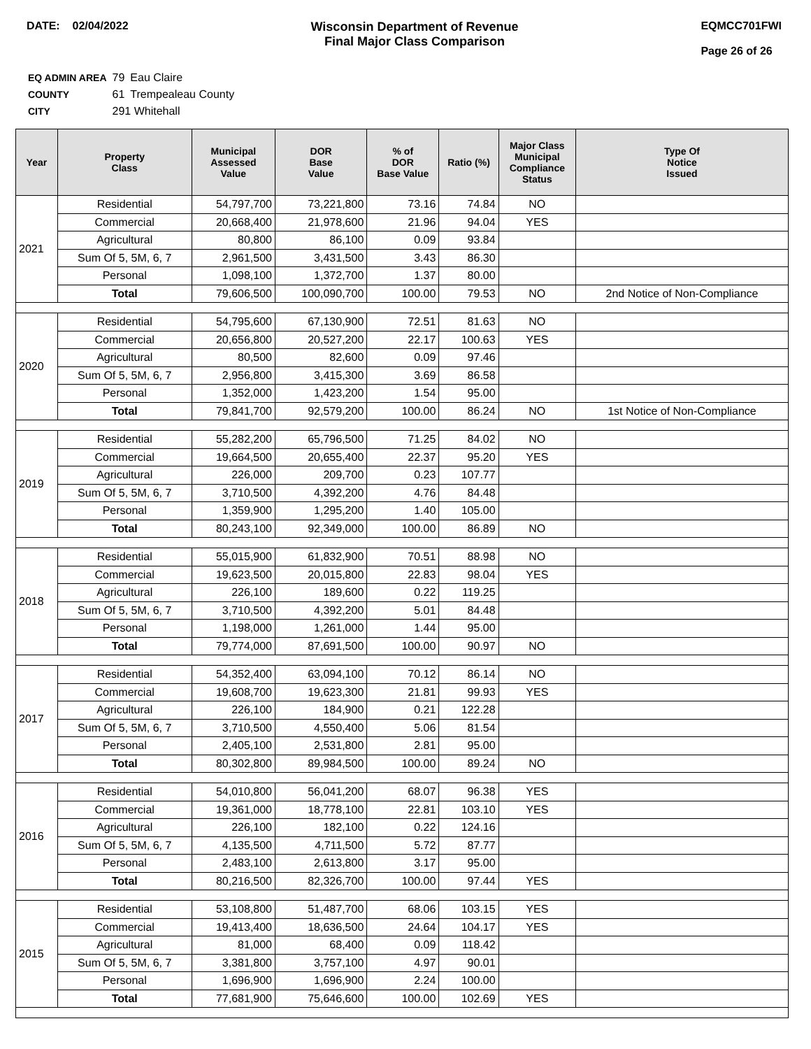DATE: 02/04/2022 Wisconsin Department of Revenue
Final Major Class Comparison
EQMCC701FWI
Page 26 of 26
| EQ ADMIN AREA | 79 | Eau Claire |
| COUNTY | 61 | Trempealeau County |
| CITY | 291 Whitehall | |
| Year | Property Class | Municipal Assessed Value | DOR Base Value | % of DOR Base Value | Ratio (%) | Major Class Municipal Compliance Status | Type Of Notice Issued |
| --- | --- | --- | --- | --- | --- | --- | --- |
| 2021 | Residential | 54,797,700 | 73,221,800 | 73.16 | 74.84 | NO | |
| | Commercial | 20,668,400 | 21,978,600 | 21.96 | 94.04 | YES | |
| | Agricultural | 80,800 | 86,100 | 0.09 | 93.84 | | |
| | Sum Of 5, 5M, 6, 7 | 2,961,500 | 3,431,500 | 3.43 | 86.30 | | |
| | Personal | 1,098,100 | 1,372,700 | 1.37 | 80.00 | | |
| | Total | 79,606,500 | 100,090,700 | 100.00 | 79.53 | NO | 2nd Notice of Non-Compliance |
| 2020 | Residential | 54,795,600 | 67,130,900 | 72.51 | 81.63 | NO | |
| | Commercial | 20,656,800 | 20,527,200 | 22.17 | 100.63 | YES | |
| | Agricultural | 80,500 | 82,600 | 0.09 | 97.46 | | |
| | Sum Of 5, 5M, 6, 7 | 2,956,800 | 3,415,300 | 3.69 | 86.58 | | |
| | Personal | 1,352,000 | 1,423,200 | 1.54 | 95.00 | | |
| | Total | 79,841,700 | 92,579,200 | 100.00 | 86.24 | NO | 1st Notice of Non-Compliance |
| 2019 | Residential | 55,282,200 | 65,796,500 | 71.25 | 84.02 | NO | |
| | Commercial | 19,664,500 | 20,655,400 | 22.37 | 95.20 | YES | |
| | Agricultural | 226,000 | 209,700 | 0.23 | 107.77 | | |
| | Sum Of 5, 5M, 6, 7 | 3,710,500 | 4,392,200 | 4.76 | 84.48 | | |
| | Personal | 1,359,900 | 1,295,200 | 1.40 | 105.00 | | |
| | Total | 80,243,100 | 92,349,000 | 100.00 | 86.89 | NO | |
| 2018 | Residential | 55,015,900 | 61,832,900 | 70.51 | 88.98 | NO | |
| | Commercial | 19,623,500 | 20,015,800 | 22.83 | 98.04 | YES | |
| | Agricultural | 226,100 | 189,600 | 0.22 | 119.25 | | |
| | Sum Of 5, 5M, 6, 7 | 3,710,500 | 4,392,200 | 5.01 | 84.48 | | |
| | Personal | 1,198,000 | 1,261,000 | 1.44 | 95.00 | | |
| | Total | 79,774,000 | 87,691,500 | 100.00 | 90.97 | NO | |
| 2017 | Residential | 54,352,400 | 63,094,100 | 70.12 | 86.14 | NO | |
| | Commercial | 19,608,700 | 19,623,300 | 21.81 | 99.93 | YES | |
| | Agricultural | 226,100 | 184,900 | 0.21 | 122.28 | | |
| | Sum Of 5, 5M, 6, 7 | 3,710,500 | 4,550,400 | 5.06 | 81.54 | | |
| | Personal | 2,405,100 | 2,531,800 | 2.81 | 95.00 | | |
| | Total | 80,302,800 | 89,984,500 | 100.00 | 89.24 | NO | |
| 2016 | Residential | 54,010,800 | 56,041,200 | 68.07 | 96.38 | YES | |
| | Commercial | 19,361,000 | 18,778,100 | 22.81 | 103.10 | YES | |
| | Agricultural | 226,100 | 182,100 | 0.22 | 124.16 | | |
| | Sum Of 5, 5M, 6, 7 | 4,135,500 | 4,711,500 | 5.72 | 87.77 | | |
| | Personal | 2,483,100 | 2,613,800 | 3.17 | 95.00 | | |
| | Total | 80,216,500 | 82,326,700 | 100.00 | 97.44 | YES | |
| 2015 | Residential | 53,108,800 | 51,487,700 | 68.06 | 103.15 | YES | |
| | Commercial | 19,413,400 | 18,636,500 | 24.64 | 104.17 | YES | |
| | Agricultural | 81,000 | 68,400 | 0.09 | 118.42 | | |
| | Sum Of 5, 5M, 6, 7 | 3,381,800 | 3,757,100 | 4.97 | 90.01 | | |
| | Personal | 1,696,900 | 1,696,900 | 2.24 | 100.00 | | |
| | Total | 77,681,900 | 75,646,600 | 100.00 | 102.69 | YES | |